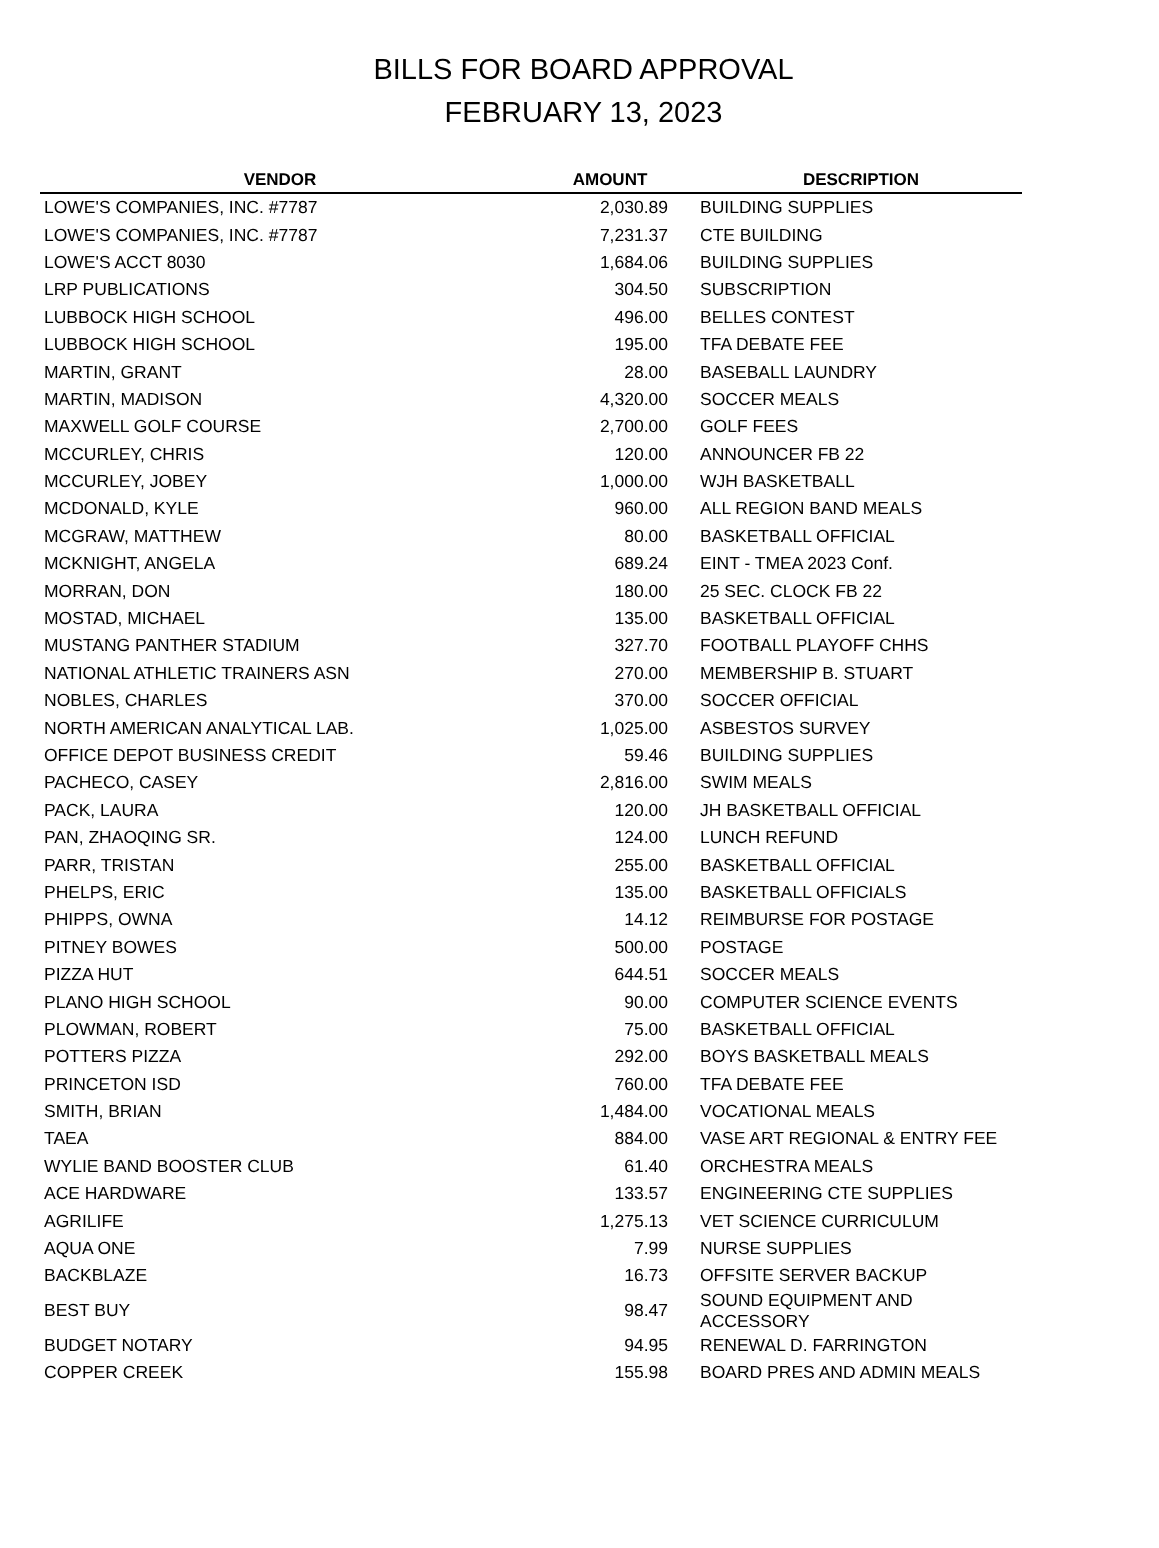BILLS FOR BOARD APPROVAL
FEBRUARY 13, 2023
| VENDOR | AMOUNT | DESCRIPTION |
| --- | --- | --- |
| LOWE'S COMPANIES, INC. #7787 | 2,030.89 | BUILDING SUPPLIES |
| LOWE'S COMPANIES, INC. #7787 | 7,231.37 | CTE BUILDING |
| LOWE'S ACCT 8030 | 1,684.06 | BUILDING SUPPLIES |
| LRP PUBLICATIONS | 304.50 | SUBSCRIPTION |
| LUBBOCK HIGH SCHOOL | 496.00 | BELLES CONTEST |
| LUBBOCK HIGH SCHOOL | 195.00 | TFA DEBATE FEE |
| MARTIN, GRANT | 28.00 | BASEBALL LAUNDRY |
| MARTIN, MADISON | 4,320.00 | SOCCER MEALS |
| MAXWELL GOLF COURSE | 2,700.00 | GOLF FEES |
| MCCURLEY, CHRIS | 120.00 | ANNOUNCER FB 22 |
| MCCURLEY, JOBEY | 1,000.00 | WJH BASKETBALL |
| MCDONALD, KYLE | 960.00 | ALL REGION BAND MEALS |
| MCGRAW, MATTHEW | 80.00 | BASKETBALL OFFICIAL |
| MCKNIGHT, ANGELA | 689.24 | EINT - TMEA 2023 Conf. |
| MORRAN, DON | 180.00 | 25 SEC. CLOCK FB 22 |
| MOSTAD, MICHAEL | 135.00 | BASKETBALL OFFICIAL |
| MUSTANG PANTHER STADIUM | 327.70 | FOOTBALL PLAYOFF CHHS |
| NATIONAL ATHLETIC TRAINERS ASN | 270.00 | MEMBERSHIP B. STUART |
| NOBLES, CHARLES | 370.00 | SOCCER OFFICIAL |
| NORTH AMERICAN ANALYTICAL LAB. | 1,025.00 | ASBESTOS SURVEY |
| OFFICE DEPOT BUSINESS CREDIT | 59.46 | BUILDING SUPPLIES |
| PACHECO, CASEY | 2,816.00 | SWIM MEALS |
| PACK, LAURA | 120.00 | JH BASKETBALL OFFICIAL |
| PAN, ZHAOQING SR. | 124.00 | LUNCH REFUND |
| PARR, TRISTAN | 255.00 | BASKETBALL OFFICIAL |
| PHELPS, ERIC | 135.00 | BASKETBALL OFFICIALS |
| PHIPPS, OWNA | 14.12 | REIMBURSE FOR POSTAGE |
| PITNEY BOWES | 500.00 | POSTAGE |
| PIZZA HUT | 644.51 | SOCCER MEALS |
| PLANO HIGH SCHOOL | 90.00 | COMPUTER SCIENCE EVENTS |
| PLOWMAN, ROBERT | 75.00 | BASKETBALL OFFICIAL |
| POTTERS PIZZA | 292.00 | BOYS BASKETBALL MEALS |
| PRINCETON ISD | 760.00 | TFA DEBATE FEE |
| SMITH, BRIAN | 1,484.00 | VOCATIONAL MEALS |
| TAEA | 884.00 | VASE ART REGIONAL & ENTRY FEE |
| WYLIE BAND BOOSTER CLUB | 61.40 | ORCHESTRA MEALS |
| ACE HARDWARE | 133.57 | ENGINEERING CTE SUPPLIES |
| AGRILIFE | 1,275.13 | VET SCIENCE CURRICULUM |
| AQUA ONE | 7.99 | NURSE SUPPLIES |
| BACKBLAZE | 16.73 | OFFSITE SERVER BACKUP |
| BEST BUY | 98.47 | SOUND EQUIPMENT AND ACCESSORY |
| BUDGET NOTARY | 94.95 | RENEWAL D. FARRINGTON |
| COPPER CREEK | 155.98 | BOARD PRES AND ADMIN MEALS |